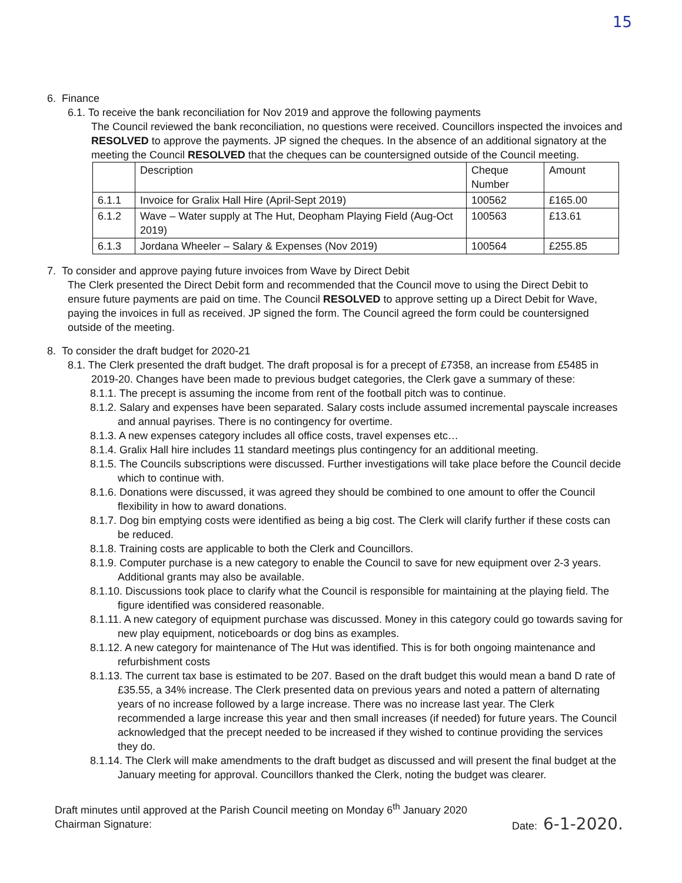15
6. Finance
6.1. To receive the bank reconciliation for Nov 2019 and approve the following payments
The Council reviewed the bank reconciliation, no questions were received. Councillors inspected the invoices and RESOLVED to approve the payments. JP signed the cheques. In the absence of an additional signatory at the meeting the Council RESOLVED that the cheques can be countersigned outside of the Council meeting.
| | Description | Cheque Number | Amount |
| --- | --- | --- | --- |
| 6.1.1 | Invoice for Gralix Hall Hire (April-Sept 2019) | 100562 | £165.00 |
| 6.1.2 | Wave – Water supply at The Hut, Deopham Playing Field (Aug-Oct 2019) | 100563 | £13.61 |
| 6.1.3 | Jordana Wheeler – Salary & Expenses (Nov 2019) | 100564 | £255.85 |
7. To consider and approve paying future invoices from Wave by Direct Debit
The Clerk presented the Direct Debit form and recommended that the Council move to using the Direct Debit to ensure future payments are paid on time. The Council RESOLVED to approve setting up a Direct Debit for Wave, paying the invoices in full as received. JP signed the form. The Council agreed the form could be countersigned outside of the meeting.
8. To consider the draft budget for 2020-21
8.1. The Clerk presented the draft budget. The draft proposal is for a precept of £7358, an increase from £5485 in 2019-20. Changes have been made to previous budget categories, the Clerk gave a summary of these:
8.1.1. The precept is assuming the income from rent of the football pitch was to continue.
8.1.2. Salary and expenses have been separated. Salary costs include assumed incremental payscale increases and annual payrises. There is no contingency for overtime.
8.1.3. A new expenses category includes all office costs, travel expenses etc…
8.1.4. Gralix Hall hire includes 11 standard meetings plus contingency for an additional meeting.
8.1.5. The Councils subscriptions were discussed. Further investigations will take place before the Council decide which to continue with.
8.1.6. Donations were discussed, it was agreed they should be combined to one amount to offer the Council flexibility in how to award donations.
8.1.7. Dog bin emptying costs were identified as being a big cost. The Clerk will clarify further if these costs can be reduced.
8.1.8. Training costs are applicable to both the Clerk and Councillors.
8.1.9. Computer purchase is a new category to enable the Council to save for new equipment over 2-3 years. Additional grants may also be available.
8.1.10. Discussions took place to clarify what the Council is responsible for maintaining at the playing field. The figure identified was considered reasonable.
8.1.11. A new category of equipment purchase was discussed. Money in this category could go towards saving for new play equipment, noticeboards or dog bins as examples.
8.1.12. A new category for maintenance of The Hut was identified. This is for both ongoing maintenance and refurbishment costs
8.1.13. The current tax base is estimated to be 207. Based on the draft budget this would mean a band D rate of £35.55, a 34% increase. The Clerk presented data on previous years and noted a pattern of alternating years of no increase followed by a large increase. There was no increase last year. The Clerk recommended a large increase this year and then small increases (if needed) for future years. The Council acknowledged that the precept needed to be increased if they wished to continue providing the services they do.
8.1.14. The Clerk will make amendments to the draft budget as discussed and will present the final budget at the January meeting for approval. Councillors thanked the Clerk, noting the budget was clearer.
Draft minutes until approved at the Parish Council meeting on Monday 6<sup>th</sup> January 2020
Chairman Signature: Date: 6-1-2020.